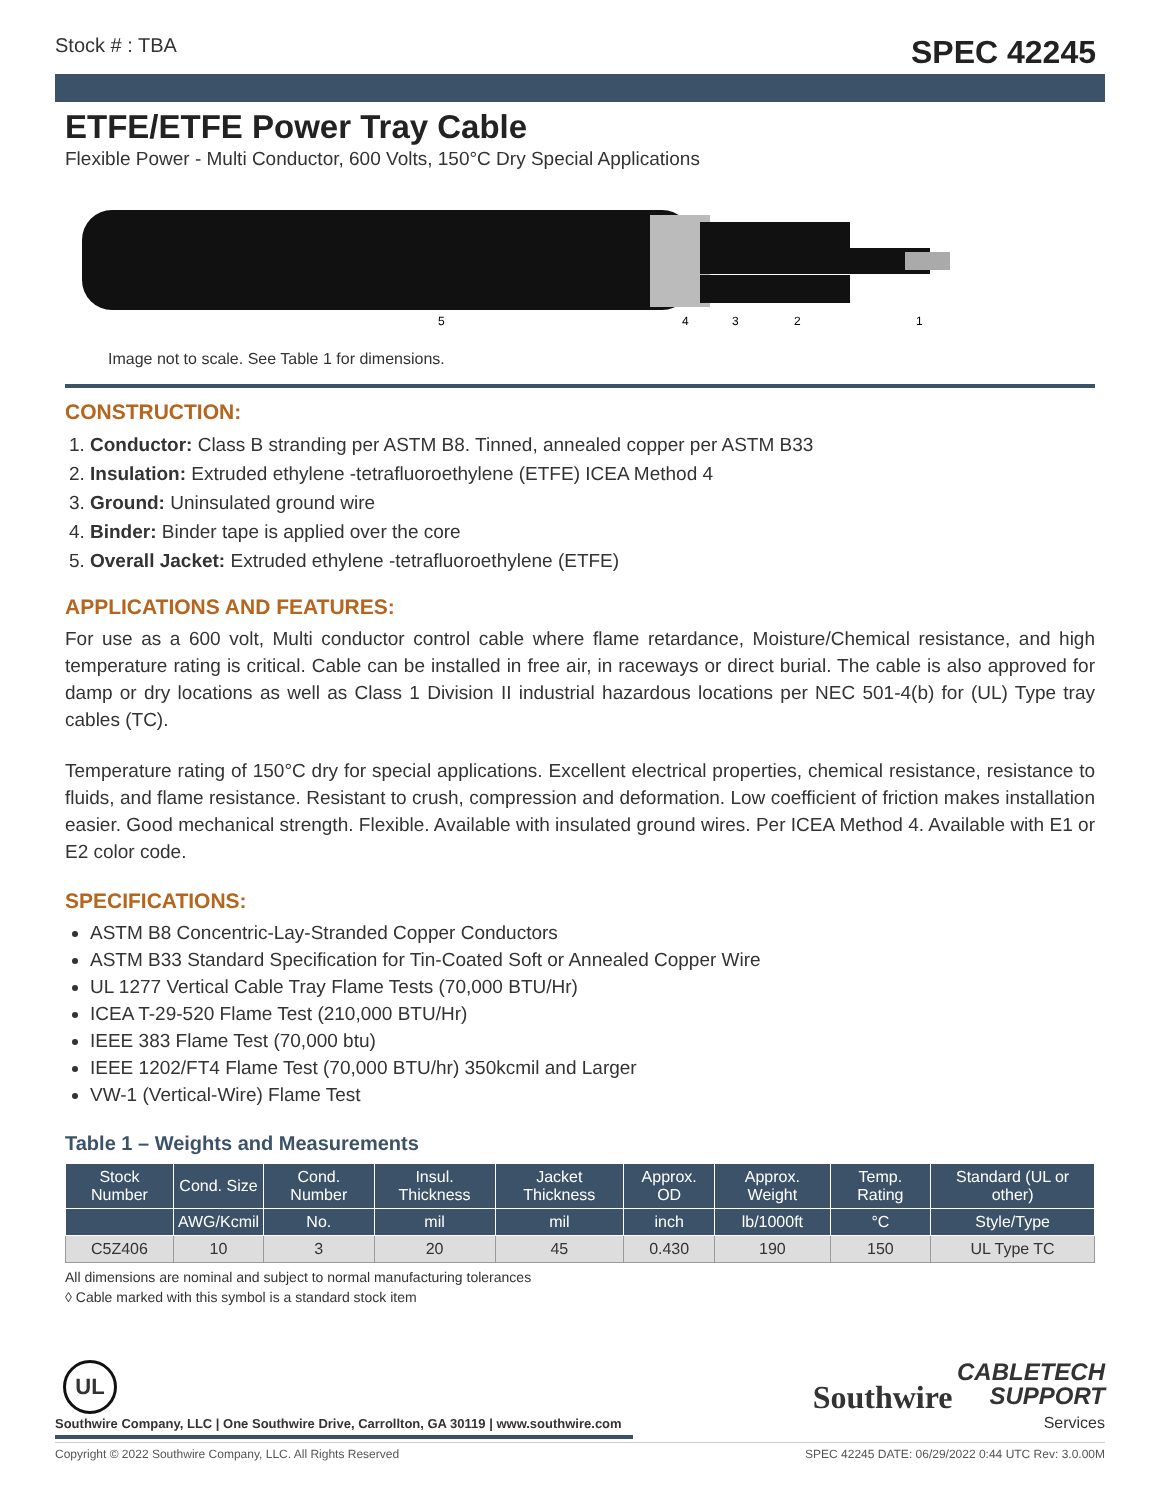Stock # : TBA SPEC 42245
ETFE/ETFE Power Tray Cable
Flexible Power - Multi Conductor, 600 Volts, 150°C Dry Special Applications
5
4
3
2
1
Image not to scale. See Table 1 for dimensions.
CONSTRUCTION:
1. Conductor: Class B stranding per ASTM B8. Tinned, annealed copper per ASTM B33
2. Insulation: Extruded ethylene -tetrafluoroethylene (ETFE) ICEA Method 4
3. Ground: Uninsulated ground wire
4. Binder: Binder tape is applied over the core
5. Overall Jacket: Extruded ethylene -tetrafluoroethylene (ETFE)
APPLICATIONS AND FEATURES:
For use as a 600 volt, Multi conductor control cable where flame retardance, Moisture/Chemical resistance, and high temperature rating is critical. Cable can be installed in free air, in raceways or direct burial. The cable is also approved for damp or dry locations as well as Class 1 Division II industrial hazardous locations per NEC 501-4(b) for (UL) Type tray cables (TC).
Temperature rating of 150°C dry for special applications. Excellent electrical properties, chemical resistance, resistance to fluids, and flame resistance. Resistant to crush, compression and deformation. Low coefficient of friction makes installation easier. Good mechanical strength. Flexible. Available with insulated ground wires. Per ICEA Method 4. Available with E1 or E2 color code.
SPECIFICATIONS:
ASTM B8 Concentric-Lay-Stranded Copper Conductors
ASTM B33 Standard Specification for Tin-Coated Soft or Annealed Copper Wire
UL 1277 Vertical Cable Tray Flame Tests (70,000 BTU/Hr)
ICEA T-29-520 Flame Test (210,000 BTU/Hr)
IEEE 383 Flame Test (70,000 btu)
IEEE 1202/FT4 Flame Test (70,000 BTU/hr) 350kcmil and Larger
VW-1 (Vertical-Wire) Flame Test
Table 1 – Weights and Measurements
| Stock Number | Cond. Size | Cond. Number | Insul. Thickness | Jacket Thickness | Approx. OD | Approx. Weight | Temp. Rating | Standard (UL or other) |
| --- | --- | --- | --- | --- | --- | --- | --- | --- |
| | AWG/Kcmil | No. | mil | mil | inch | lb/1000ft | °C | Style/Type |
| C5Z406 | 10 | 3 | 20 | 45 | 0.430 | 190 | 150 | UL Type TC |
All dimensions are nominal and subject to normal manufacturing tolerances
◊ Cable marked with this symbol is a standard stock item
UL
Southwire Company, LLC | One Southwire Drive, Carrollton, GA 30119 | www.southwire.com
Southwire CABLETECH
SUPPORT
Services
Copyright © 2022 Southwire Company, LLC. All Rights Reserved SPEC 42245 DATE: 06/29/2022 0:44 UTC Rev: 3.0.00M